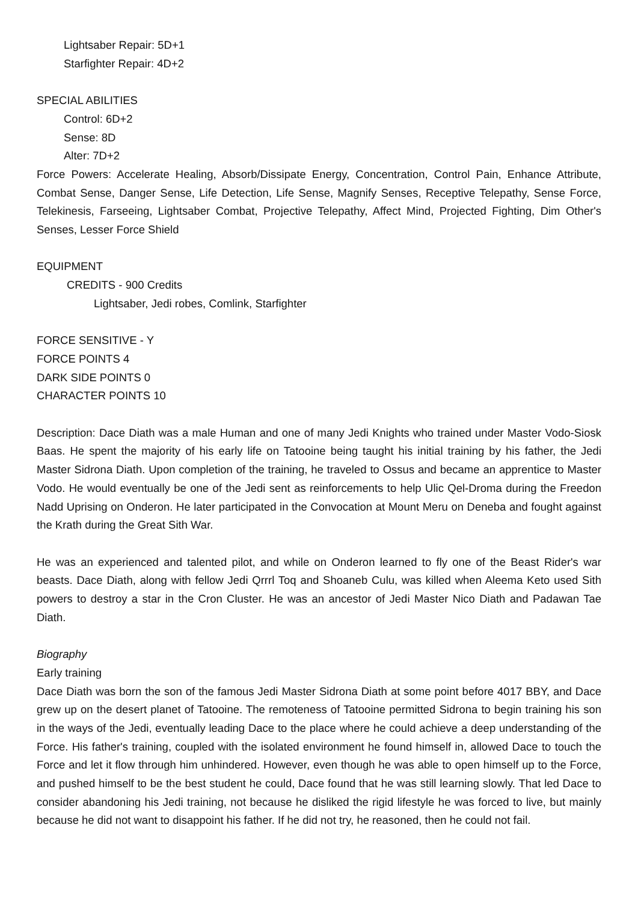Lightsaber Repair: 5D+1
Starfighter Repair: 4D+2
SPECIAL ABILITIES
Control: 6D+2
Sense: 8D
Alter: 7D+2
Force Powers: Accelerate Healing, Absorb/Dissipate Energy, Concentration, Control Pain, Enhance Attribute, Combat Sense, Danger Sense, Life Detection, Life Sense, Magnify Senses, Receptive Telepathy, Sense Force, Telekinesis, Farseeing, Lightsaber Combat, Projective Telepathy, Affect Mind, Projected Fighting, Dim Other's Senses, Lesser Force Shield
EQUIPMENT
CREDITS - 900 Credits
Lightsaber, Jedi robes, Comlink, Starfighter
FORCE SENSITIVE - Y
FORCE POINTS 4
DARK SIDE POINTS 0
CHARACTER POINTS 10
Description: Dace Diath was a male Human and one of many Jedi Knights who trained under Master Vodo-Siosk Baas. He spent the majority of his early life on Tatooine being taught his initial training by his father, the Jedi Master Sidrona Diath. Upon completion of the training, he traveled to Ossus and became an apprentice to Master Vodo. He would eventually be one of the Jedi sent as reinforcements to help Ulic Qel-Droma during the Freedon Nadd Uprising on Onderon. He later participated in the Convocation at Mount Meru on Deneba and fought against the Krath during the Great Sith War.
He was an experienced and talented pilot, and while on Onderon learned to fly one of the Beast Rider's war beasts. Dace Diath, along with fellow Jedi Qrrrl Toq and Shoaneb Culu, was killed when Aleema Keto used Sith powers to destroy a star in the Cron Cluster. He was an ancestor of Jedi Master Nico Diath and Padawan Tae Diath.
Biography
Early training
Dace Diath was born the son of the famous Jedi Master Sidrona Diath at some point before 4017 BBY, and Dace grew up on the desert planet of Tatooine. The remoteness of Tatooine permitted Sidrona to begin training his son in the ways of the Jedi, eventually leading Dace to the place where he could achieve a deep understanding of the Force. His father's training, coupled with the isolated environment he found himself in, allowed Dace to touch the Force and let it flow through him unhindered. However, even though he was able to open himself up to the Force, and pushed himself to be the best student he could, Dace found that he was still learning slowly. That led Dace to consider abandoning his Jedi training, not because he disliked the rigid lifestyle he was forced to live, but mainly because he did not want to disappoint his father. If he did not try, he reasoned, then he could not fail.